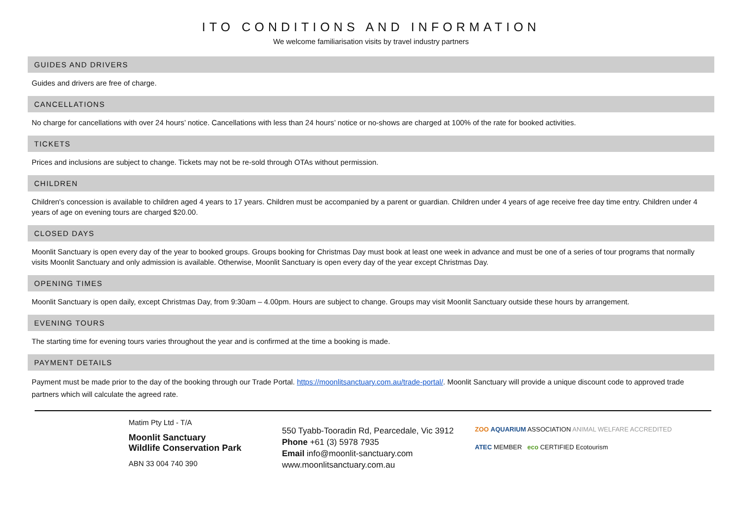ITO CONDITIONS AND INFORMATION
We welcome familiarisation visits by travel industry partners
GUIDES AND DRIVERS
Guides and drivers are free of charge.
CANCELLATIONS
No charge for cancellations with over 24 hours’ notice. Cancellations with less than 24 hours’ notice or no-shows are charged at 100% of the rate for booked activities.
TICKETS
Prices and inclusions are subject to change. Tickets may not be re-sold through OTAs without permission.
CHILDREN
Children's concession is available to children aged 4 years to 17 years. Children must be accompanied by a parent or guardian. Children under 4 years of age receive free day time entry. Children under 4 years of age on evening tours are charged $20.00.
CLOSED DAYS
Moonlit Sanctuary is open every day of the year to booked groups. Groups booking for Christmas Day must book at least one week in advance and must be one of a series of tour programs that normally visits Moonlit Sanctuary and only admission is available. Otherwise, Moonlit Sanctuary is open every day of the year except Christmas Day.
OPENING TIMES
Moonlit Sanctuary is open daily, except Christmas Day, from 9:30am – 4.00pm. Hours are subject to change. Groups may visit Moonlit Sanctuary outside these hours by arrangement.
EVENING TOURS
The starting time for evening tours varies throughout the year and is confirmed at the time a booking is made.
PAYMENT DETAILS
Payment must be made prior to the day of the booking through our Trade Portal. https://moonlitsanctuary.com.au/trade-portal/. Moonlit Sanctuary will provide a unique discount code to approved trade partners which will calculate the agreed rate.
Matim Pty Ltd - T/A
Moonlit Sanctuary
Wildlife Conservation Park
ABN 33 004 740 390
550 Tyabb-Tooradin Rd, Pearcedale, Vic 3912
Phone +61 (3) 5978 7935
Email info@moonlit-sanctuary.com
www.moonlitsanctuary.com.au
ZOO AQUARIUM ASSOCIATION ANIMAL WELFARE ACCREDITED
ATEC MEMBER eco CERTIFIED Ecotourism